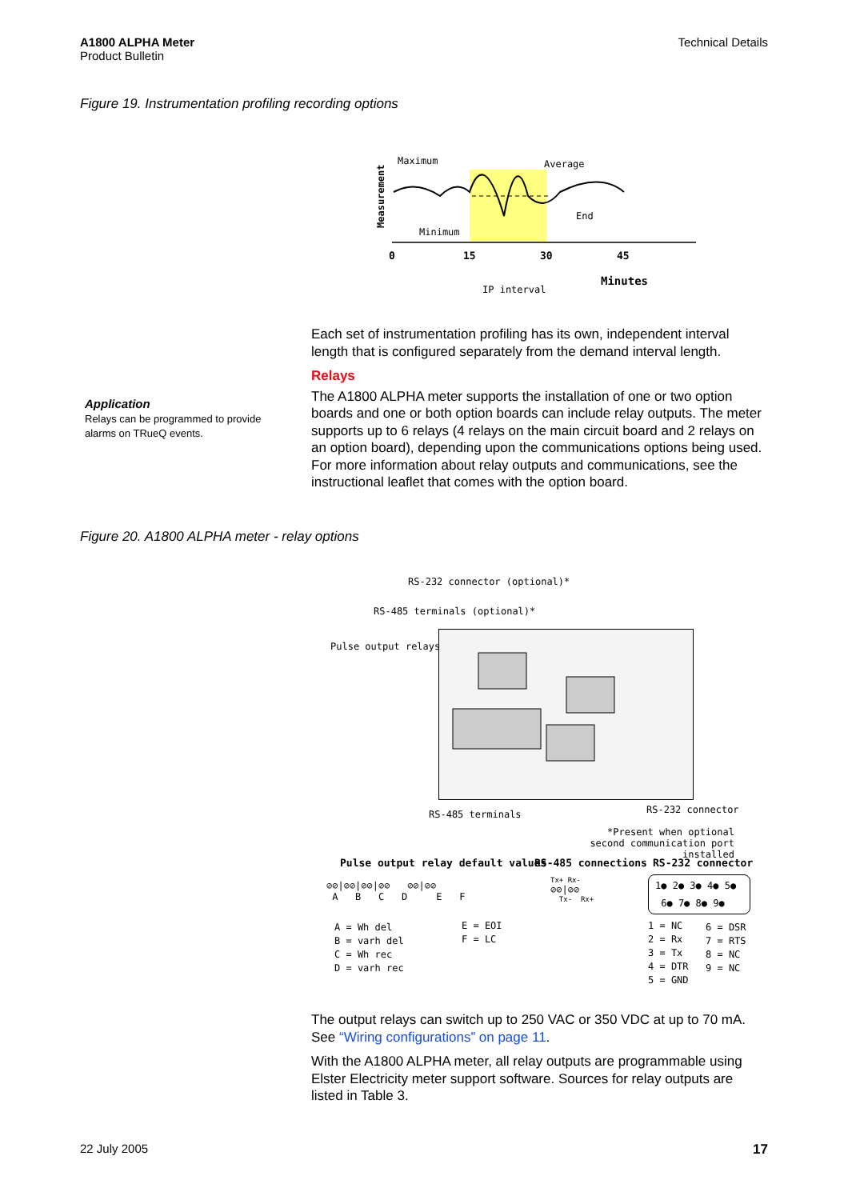A1800 ALPHA Meter
Product Bulletin
Technical Details
Figure 19. Instrumentation profiling recording options
Maximum
Average
End
Minimum
Measurement
0
15
30
45
IP interval
Minutes
Each set of instrumentation profiling has its own, independent interval length that is configured separately from the demand interval length.
Relays
The A1800 ALPHA meter supports the installation of one or two option boards and one or both option boards can include relay outputs. The meter supports up to 6 relays (4 relays on the main circuit board and 2 relays on an option board), depending upon the communications options being used. For more information about relay outputs and communications, see the instructional leaflet that comes with the option board.
Application
Relays can be programmed to provide alarms on TRueQ events.
Figure 20. A1800 ALPHA meter - relay options
RS-232 connector (optional)*
RS-485 terminals (optional)*
Pulse output relays
RS-485 terminals RS-232 connector
*Present when optional second communication port installed
Pulse output relay default values
RS-485 connections RS-232 connector
⊘⊘|⊘⊘|⊘⊘|⊘⊘ ⊘⊘|⊘⊘
A B C D E F
Tx+ Rx-
⊘⊘|⊘⊘
Tx- Rx+
1● 2● 3● 4● 5●
6● 7● 8● 9●
A = Wh del
B = varh del
C = Wh rec
D = varh rec
E = EOI
F = LC
1 = NC
2 = Rx
3 = Tx
4 = DTR
5 = GND
6 = DSR
7 = RTS
8 = NC
9 = NC
The output relays can switch up to 250 VAC or 350 VDC at up to 70 mA. See “Wiring configurations” on page 11.
With the A1800 ALPHA meter, all relay outputs are programmable using Elster Electricity meter support software. Sources for relay outputs are listed in Table 3.
22 July 2005 17